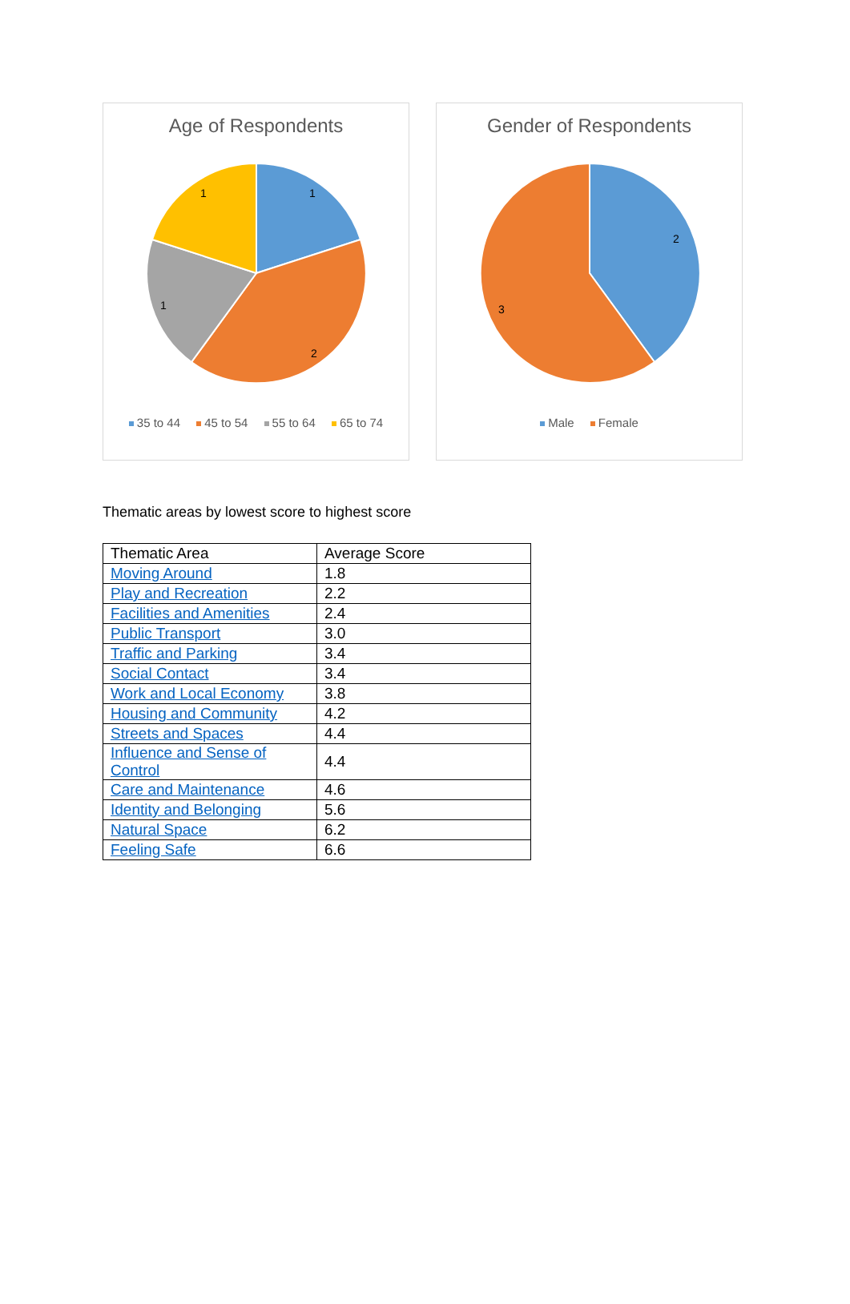Age of Respondents
1
2
1
1
35 to 44 45 to 54 55 to 64 65 to 74
Gender of Respondents
2
3
Male Female
Thematic areas by lowest score to highest score
| Thematic Area | Average Score |
| --- | --- |
| Moving Around | 1.8 |
| Play and Recreation | 2.2 |
| Facilities and Amenities | 2.4 |
| Public Transport | 3.0 |
| Traffic and Parking | 3.4 |
| Social Contact | 3.4 |
| Work and Local Economy | 3.8 |
| Housing and Community | 4.2 |
| Streets and Spaces | 4.4 |
| Influence and Sense of Control | 4.4 |
| Care and Maintenance | 4.6 |
| Identity and Belonging | 5.6 |
| Natural Space | 6.2 |
| Feeling Safe | 6.6 |